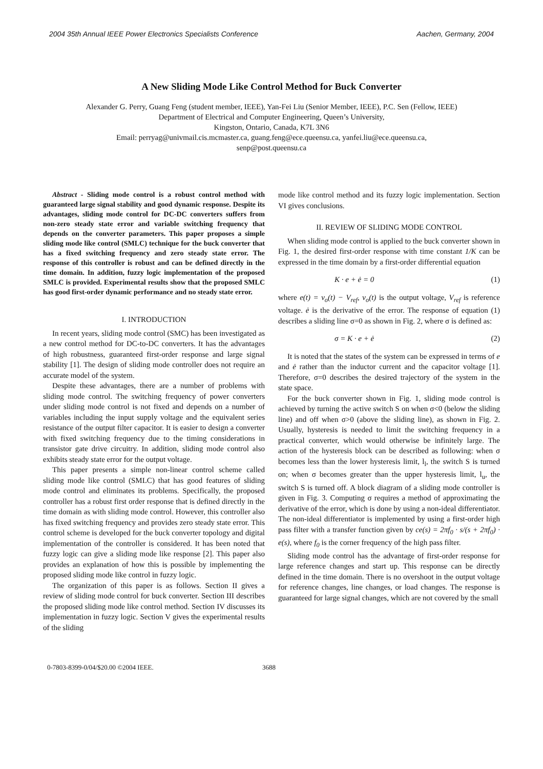2004 35th Annual IEEE Power Electronics Specialists Conference Aachen, Germany, 2004
A New Sliding Mode Like Control Method for Buck Converter
Alexander G. Perry, Guang Feng (student member, IEEE), Yan-Fei Liu (Senior Member, IEEE), P.C. Sen (Fellow, IEEE)
Department of Electrical and Computer Engineering, Queen’s University,
Kingston, Ontario, Canada, K7L 3N6
Email: perryag@univmail.cis.mcmaster.ca, guang.feng@ece.queensu.ca, yanfei.liu@ece.queensu.ca,
senp@post.queensu.ca
Abstract - Sliding mode control is a robust control method with guaranteed large signal stability and good dynamic response. Despite its advantages, sliding mode control for DC-DC converters suffers from non-zero steady state error and variable switching frequency that depends on the converter parameters. This paper proposes a simple sliding mode like control (SMLC) technique for the buck converter that has a fixed switching frequency and zero steady state error. The response of this controller is robust and can be defined directly in the time domain. In addition, fuzzy logic implementation of the proposed SMLC is provided. Experimental results show that the proposed SMLC has good first-order dynamic performance and no steady state error.
I. INTRODUCTION
In recent years, sliding mode control (SMC) has been investigated as a new control method for DC-to-DC converters. It has the advantages of high robustness, guaranteed first-order response and large signal stability [1]. The design of sliding mode controller does not require an accurate model of the system.
Despite these advantages, there are a number of problems with sliding mode control. The switching frequency of power converters under sliding mode control is not fixed and depends on a number of variables including the input supply voltage and the equivalent series resistance of the output filter capacitor. It is easier to design a converter with fixed switching frequency due to the timing considerations in transistor gate drive circuitry. In addition, sliding mode control also exhibits steady state error for the output voltage.
This paper presents a simple non-linear control scheme called sliding mode like control (SMLC) that has good features of sliding mode control and eliminates its problems. Specifically, the proposed controller has a robust first order response that is defined directly in the time domain as with sliding mode control. However, this controller also has fixed switching frequency and provides zero steady state error. This control scheme is developed for the buck converter topology and digital implementation of the controller is considered. It has been noted that fuzzy logic can give a sliding mode like response [2]. This paper also provides an explanation of how this is possible by implementing the proposed sliding mode like control in fuzzy logic.
The organization of this paper is as follows. Section II gives a review of sliding mode control for buck converter. Section III describes the proposed sliding mode like control method. Section IV discusses its implementation in fuzzy logic. Section V gives the experimental results of the sliding
mode like control method and its fuzzy logic implementation. Section VI gives conclusions.
II. REVIEW OF SLIDING MODE CONTROL
When sliding mode control is applied to the buck converter shown in Fig. 1, the desired first-order response with time constant 1/K can be expressed in the time domain by a first-order differential equation
K · e + ė = 0 (1)
where e(t) = v<sub>o</sub>(t) − V<sub>ref</sub>, v<sub>o</sub>(t) is the output voltage, V<sub>ref</sub> is reference voltage. ė is the derivative of the error. The response of equation (1) describes a sliding line σ=0 as shown in Fig. 2, where σ is defined as:
σ = K · e + ė (2)
It is noted that the states of the system can be expressed in terms of e and ė rather than the inductor current and the capacitor voltage [1]. Therefore, σ=0 describes the desired trajectory of the system in the state space.
For the buck converter shown in Fig. 1, sliding mode control is achieved by turning the active switch S on when σ<0 (below the sliding line) and off when σ>0 (above the sliding line), as shown in Fig. 2. Usually, hysteresis is needed to limit the switching frequency in a practical converter, which would otherwise be infinitely large. The action of the hysteresis block can be described as following: when σ becomes less than the lower hysteresis limit, l<sub>l</sub>, the switch S is turned on; when σ becomes greater than the upper hysteresis limit, l<sub>u</sub>, the switch S is turned off. A block diagram of a sliding mode controller is given in Fig. 3. Computing σ requires a method of approximating the derivative of the error, which is done by using a non-ideal differentiator. The non-ideal differentiator is implemented by using a first-order high pass filter with a transfer function given by ce(s) = 2πf<sub>0</sub> · s/(s + 2πf<sub>0</sub>) · e(s), where f<sub>0</sub> is the corner frequency of the high pass filter.
Sliding mode control has the advantage of first-order response for large reference changes and start up. This response can be directly defined in the time domain. There is no overshoot in the output voltage for reference changes, line changes, or load changes. The response is guaranteed for large signal changes, which are not covered by the small
0-7803-8399-0/04/$20.00 ©2004 IEEE. 3688